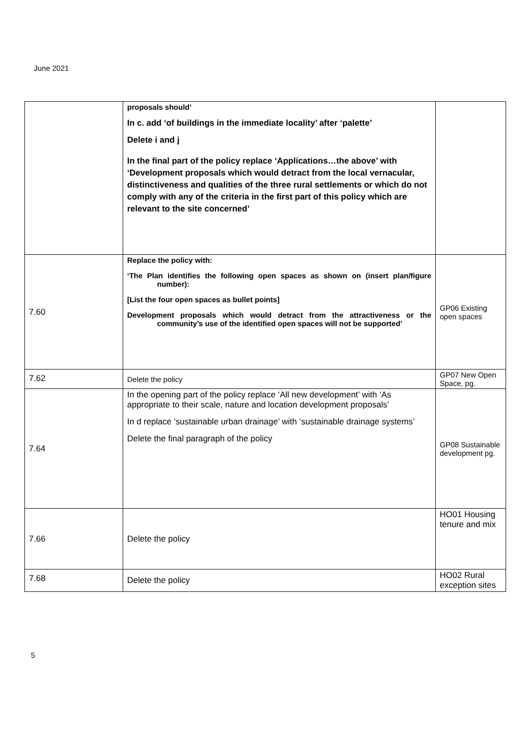June 2021
| | proposals should’ In c. add ‘of buildings in the immediate locality’ after ‘palette’ Delete i and j In the final part of the policy replace ‘Applications…the above’ with ‘Development proposals which would detract from the local vernacular, distinctiveness and qualities of the three rural settlements or which do not comply with any of the criteria in the first part of this policy which are relevant to the site concerned’ | |
| 7.60 | Replace the policy with: ‘The Plan identifies the following open spaces as shown on (insert plan/figure number): [List the four open spaces as bullet points] Development proposals which would detract from the attractiveness or the community’s use of the identified open spaces will not be supported’ | GP06 Existing open spaces |
| 7.62 | Delete the policy | GP07 New Open Space, pg. |
| 7.64 | In the opening part of the policy replace ‘All new development’ with ‘As appropriate to their scale, nature and location development proposals’ In d replace ‘sustainable urban drainage’ with ‘sustainable drainage systems’ Delete the final paragraph of the policy | GP08 Sustainable development pg. |
| 7.66 | Delete the policy | HO01 Housing tenure and mix |
| 7.68 | Delete the policy | HO02 Rural exception sites |
5